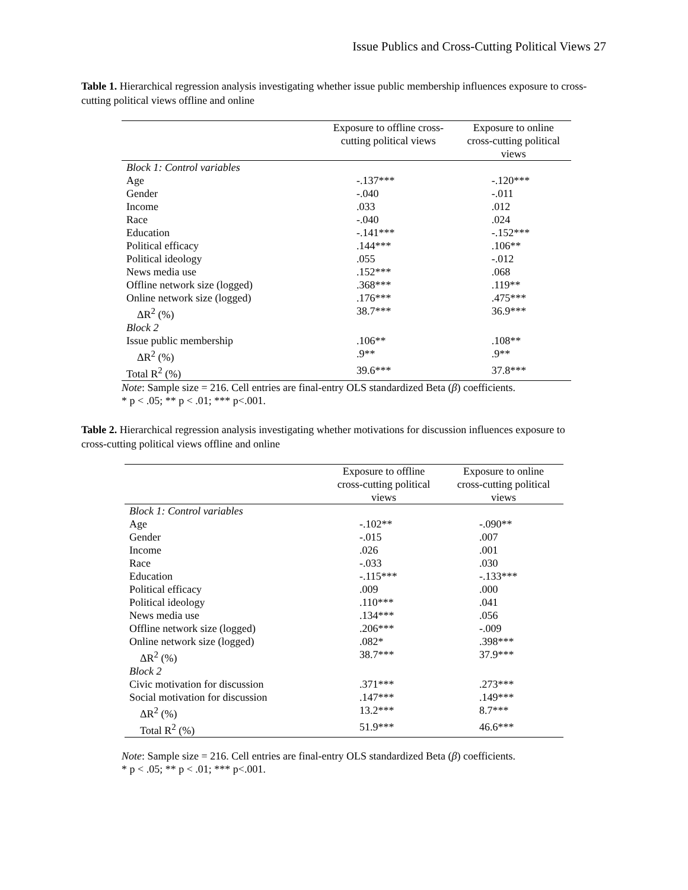Issue Publics and Cross-Cutting Political Views 27
Table 1. Hierarchical regression analysis investigating whether issue public membership influences exposure to cross-cutting political views offline and online
| | Exposure to offline cross- cutting political views | Exposure to online cross-cutting political views |
| --- | --- | --- |
| Block 1: Control variables | | |
| Age | -.137*** | -.120*** |
| Gender | -.040 | -.011 |
| Income | .033 | .012 |
| Race | -.040 | .024 |
| Education | -.141*** | -.152*** |
| Political efficacy | .144*** | .106** |
| Political ideology | .055 | -.012 |
| News media use | .152*** | .068 |
| Offline network size (logged) | .368*** | .119** |
| Online network size (logged) | .176*** | .475*** |
| ΔR<sup>2</sup> (%) | 38.7*** | 36.9*** |
| Block 2 | | |
| Issue public membership | .106** | .108** |
| ΔR<sup>2</sup> (%) | .9** | .9** |
| Total R<sup>2</sup> (%) | 39.6*** | 37.8*** |
Note: Sample size = 216. Cell entries are final-entry OLS standardized Beta (β) coefficients.
* p < .05; ** p < .01; *** p<.001.
Table 2. Hierarchical regression analysis investigating whether motivations for discussion influences exposure to cross-cutting political views offline and online
| | Exposure to offline cross-cutting political views | Exposure to online cross-cutting political views |
| --- | --- | --- |
| Block 1: Control variables | | |
| Age | -.102** | -.090** |
| Gender | -.015 | .007 |
| Income | .026 | .001 |
| Race | -.033 | .030 |
| Education | -.115*** | -.133*** |
| Political efficacy | .009 | .000 |
| Political ideology | .110*** | .041 |
| News media use | .134*** | .056 |
| Offline network size (logged) | .206*** | -.009 |
| Online network size (logged) | .082* | .398*** |
| ΔR<sup>2</sup> (%) | 38.7*** | 37.9*** |
| Block 2 | | |
| Civic motivation for discussion | .371*** | .273*** |
| Social motivation for discussion | .147*** | .149*** |
| ΔR<sup>2</sup> (%) | 13.2*** | 8.7*** |
| Total R<sup>2</sup> (%) | 51.9*** | 46.6*** |
Note: Sample size = 216. Cell entries are final-entry OLS standardized Beta (β) coefficients.
* p < .05; ** p < .01; *** p<.001.